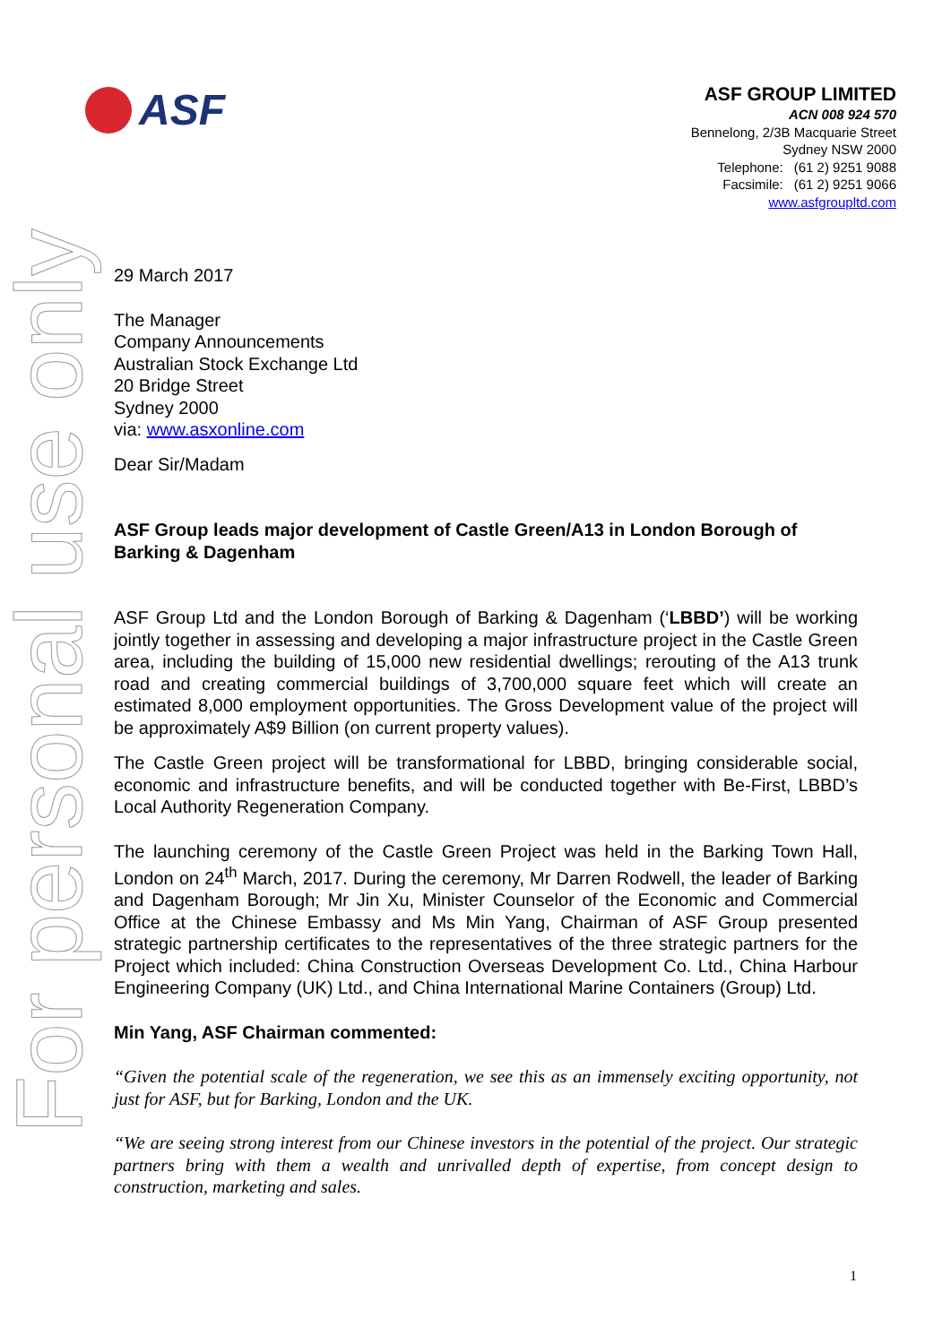ASF
For personal use only
ASF GROUP LIMITED
ACN 008 924 570
Bennelong, 2/3B Macquarie Street
Sydney NSW 2000
Telephone: (61 2) 9251 9088
Facsimile: (61 2) 9251 9066
www.asfgroupltd.com
29 March 2017
The Manager
Company Announcements
Australian Stock Exchange Ltd
20 Bridge Street
Sydney 2000
via: www.asxonline.com
Dear Sir/Madam
ASF Group leads major development of Castle Green/A13 in London Borough of Barking & Dagenham
ASF Group Ltd and the London Borough of Barking & Dagenham (‘LBBD’) will be working jointly together in assessing and developing a major infrastructure project in the Castle Green area, including the building of 15,000 new residential dwellings; rerouting of the A13 trunk road and creating commercial buildings of 3,700,000 square feet which will create an estimated 8,000 employment opportunities. The Gross Development value of the project will be approximately A$9 Billion (on current property values).
The Castle Green project will be transformational for LBBD, bringing considerable social, economic and infrastructure benefits, and will be conducted together with Be-First, LBBD’s Local Authority Regeneration Company.
The launching ceremony of the Castle Green Project was held in the Barking Town Hall, London on 24<sup>th</sup> March, 2017. During the ceremony, Mr Darren Rodwell, the leader of Barking and Dagenham Borough; Mr Jin Xu, Minister Counselor of the Economic and Commercial Office at the Chinese Embassy and Ms Min Yang, Chairman of ASF Group presented strategic partnership certificates to the representatives of the three strategic partners for the Project which included: China Construction Overseas Development Co. Ltd., China Harbour Engineering Company (UK) Ltd., and China International Marine Containers (Group) Ltd.
Min Yang, ASF Chairman commented:
“Given the potential scale of the regeneration, we see this as an immensely exciting opportunity, not just for ASF, but for Barking, London and the UK.
“We are seeing strong interest from our Chinese investors in the potential of the project. Our strategic partners bring with them a wealth and unrivalled depth of expertise, from concept design to construction, marketing and sales.
1